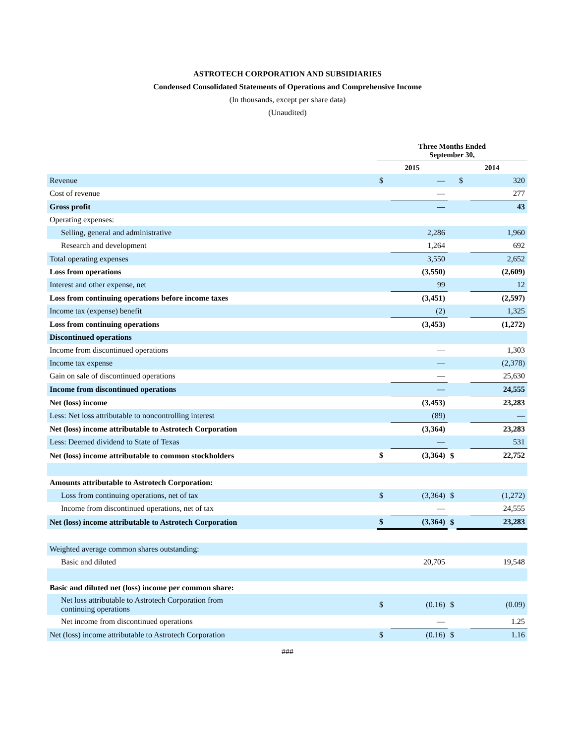ASTROTECH CORPORATION AND SUBSIDIARIES
Condensed Consolidated Statements of Operations and Comprehensive Income
(In thousands, except per share data)
(Unaudited)
| | Three Months Ended September 30, | | | | |
| --- | --- | --- | --- | --- | --- |
| | 2015 | | | 2014 | |
| Revenue | $ | — | | $ | 320 |
| Cost of revenue | | — | | | 277 |
| Gross profit | | — | | | 43 |
| Operating expenses: | | | | | |
| Selling, general and administrative | | 2,286 | | | 1,960 |
| Research and development | | 1,264 | | | 692 |
| Total operating expenses | | 3,550 | | | 2,652 |
| Loss from operations | | (3,550) | | | (2,609) |
| Interest and other expense, net | | 99 | | | 12 |
| Loss from continuing operations before income taxes | | (3,451) | | | (2,597) |
| Income tax (expense) benefit | | (2) | | | 1,325 |
| Loss from continuing operations | | (3,453) | | | (1,272) |
| Discontinued operations | | | | | |
| Income from discontinued operations | | — | | | 1,303 |
| Income tax expense | | — | | | (2,378) |
| Gain on sale of discontinued operations | | — | | | 25,630 |
| Income from discontinued operations | | — | | | 24,555 |
| Net (loss) income | | (3,453) | | | 23,283 |
| Less: Net loss attributable to noncontrolling interest | | (89) | | | — |
| Net (loss) income attributable to Astrotech Corporation | | (3,364) | | | 23,283 |
| Less: Deemed dividend to State of Texas | | — | | | 531 |
| Net (loss) income attributable to common stockholders | $ | (3,364) | $ | | 22,752 |
| Amounts attributable to Astrotech Corporation: | | | | | |
| Loss from continuing operations, net of tax | $ | (3,364) | $ | | (1,272) |
| Income from discontinued operations, net of tax | | — | | | 24,555 |
| Net (loss) income attributable to Astrotech Corporation | $ | (3,364) | $ | | 23,283 |
| Weighted average common shares outstanding: | | | | | |
| Basic and diluted | | 20,705 | | | 19,548 |
| Basic and diluted net (loss) income per common share: | | | | | |
| Net loss attributable to Astrotech Corporation from continuing operations | $ | (0.16) | $ | | (0.09) |
| Net income from discontinued operations | | — | | | 1.25 |
| Net (loss) income attributable to Astrotech Corporation | $ | (0.16) | $ | | 1.16 |
###